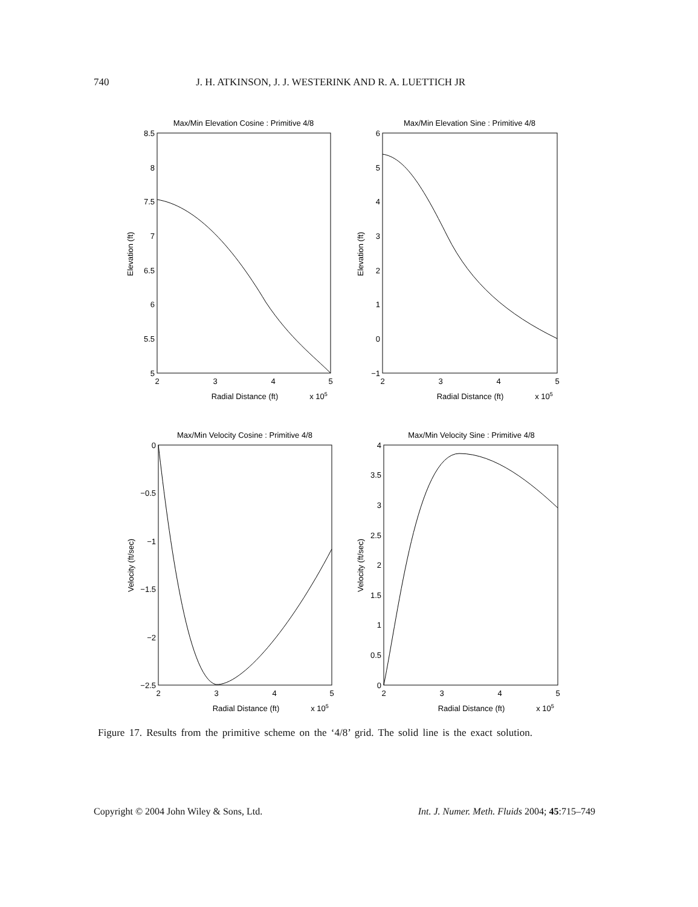740 J. H. ATKINSON, J. J. WESTERINK AND R. A. LUETTICH JR
Max/Min Elevation Cosine : Primitive 4/8
Max/Min Elevation Sine : Primitive 4/8
Max/Min Velocity Cosine : Primitive 4/8
Max/Min Velocity Sine : Primitive 4/8
2
3
4
5
2
3
4
5
2
3
4
5
2
3
4
5
Radial Distance (ft)
x 105
Radial Distance (ft)
x 105
Radial Distance (ft)
x 105
Radial Distance (ft)
x 105
8.5
8
7.5
7
6.5
6
5.5
5
6
5
4
3
2
1
0
−1
0
−0.5
−1
−1.5
−2
−2.5
4
3.5
3
2.5
2
1.5
1
0.5
0
Elevation (ft)
Elevation (ft)
Velocity (ft/sec)
Velocity (ft/sec)
Figure 17. Results from the primitive scheme on the ‘4/8’ grid. The solid line is the exact solution.
Copyright © 2004 John Wiley & Sons, Ltd. Int. J. Numer. Meth. Fluids 2004; 45:715–749